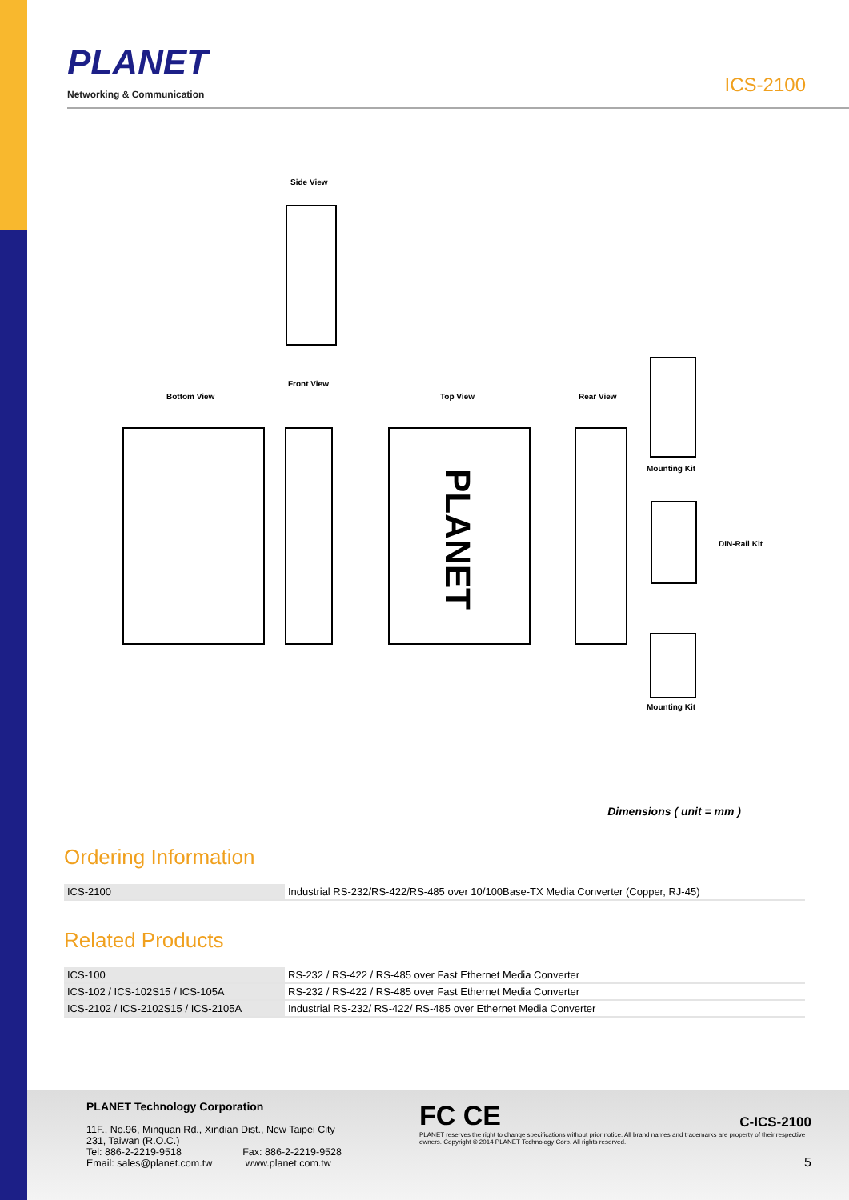PLANET
Networking & Communication
ICS-2100
Side View
Bottom View
Front View
Top View
PLANET
Rear View
Mounting Kit
DIN-Rail Kit
Mounting Kit
Dimensions ( unit = mm )
Ordering Information
| ICS-2100 | Industrial RS-232/RS-422/RS-485 over 10/100Base-TX Media Converter (Copper, RJ-45) |
Related Products
| ICS-100 | RS-232 / RS-422 / RS-485 over Fast Ethernet Media Converter |
| ICS-102 / ICS-102S15 / ICS-105A | RS-232 / RS-422 / RS-485 over Fast Ethernet Media Converter |
| ICS-2102 / ICS-2102S15 / ICS-2105A | Industrial RS-232/ RS-422/ RS-485 over Ethernet Media Converter |
PLANET Technology Corporation
11F., No.96, Minquan Rd., Xindian Dist., New Taipei City
231, Taiwan (R.O.C.)
Tel: 886-2-2219-9518 Fax: 886-2-2219-9528
Email: sales@planet.com.tw www.planet.com.tw
FC CE C-ICS-2100
PLANET reserves the right to change specifications without prior notice. All brand names and trademarks are property of their respective owners. Copyright © 2014 PLANET Technology Corp. All rights reserved.
5